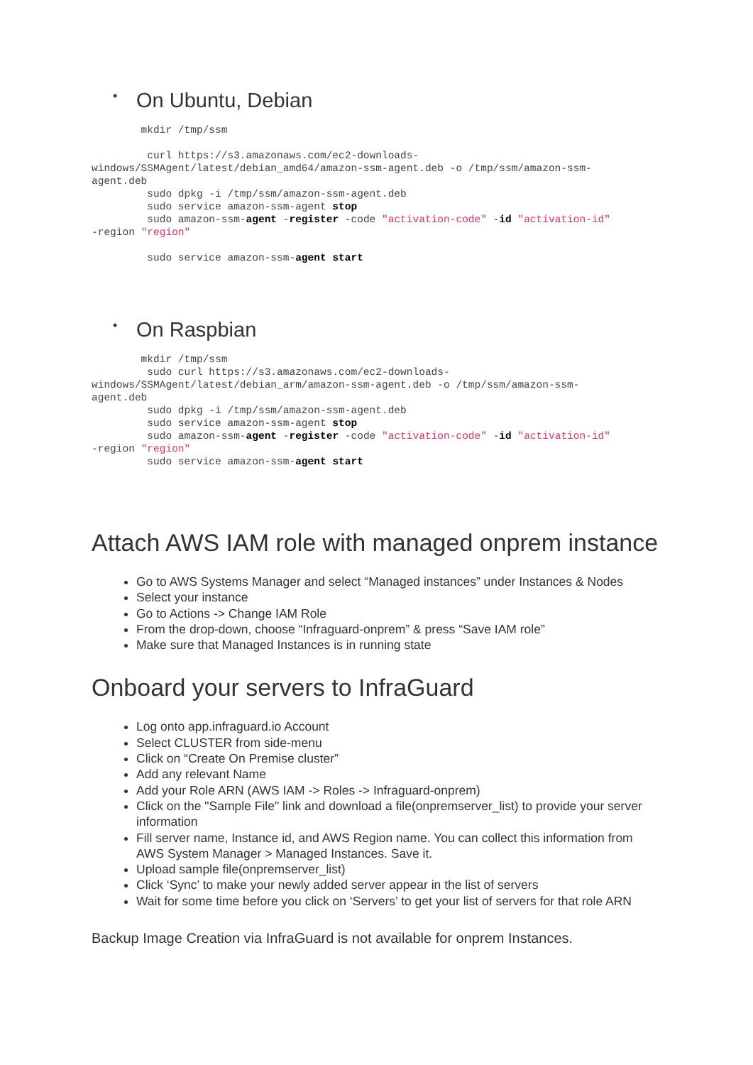• On Ubuntu, Debian
        mkdir /tmp/ssm

         curl https://s3.amazonaws.com/ec2-downloads-
windows/SSMAgent/latest/debian_amd64/amazon-ssm-agent.deb -o /tmp/ssm/amazon-ssm-
agent.deb
         sudo dpkg -i /tmp/ssm/amazon-ssm-agent.deb
         sudo service amazon-ssm-agent stop
         sudo amazon-ssm-agent -register -code "activation-code" -id "activation-id"
-region "region"

         sudo service amazon-ssm-agent start
• On Raspbian
        mkdir /tmp/ssm
         sudo curl https://s3.amazonaws.com/ec2-downloads-
windows/SSMAgent/latest/debian_arm/amazon-ssm-agent.deb -o /tmp/ssm/amazon-ssm-
agent.deb
         sudo dpkg -i /tmp/ssm/amazon-ssm-agent.deb
         sudo service amazon-ssm-agent stop
         sudo amazon-ssm-agent -register -code "activation-code" -id "activation-id"
-region "region"
         sudo service amazon-ssm-agent start
Attach AWS IAM role with managed onprem instance
Go to AWS Systems Manager and select “Managed instances” under Instances & Nodes
Select your instance
Go to Actions -> Change IAM Role
From the drop-down, choose “Infraguard-onprem” & press “Save IAM role”
Make sure that Managed Instances is in running state
Onboard your servers to InfraGuard
Log onto app.infraguard.io Account
Select CLUSTER from side-menu
Click on “Create On Premise cluster”
Add any relevant Name
Add your Role ARN (AWS IAM -> Roles -> Infraguard-onprem)
Click on the "Sample File" link and download a file(onpremserver_list) to provide your server information
Fill server name, Instance id, and AWS Region name. You can collect this information from AWS System Manager > Managed Instances. Save it.
Upload sample file(onpremserver_list)
Click ‘Sync’ to make your newly added server appear in the list of servers
Wait for some time before you click on ‘Servers’ to get your list of servers for that role ARN
Backup Image Creation via InfraGuard is not available for onprem Instances.